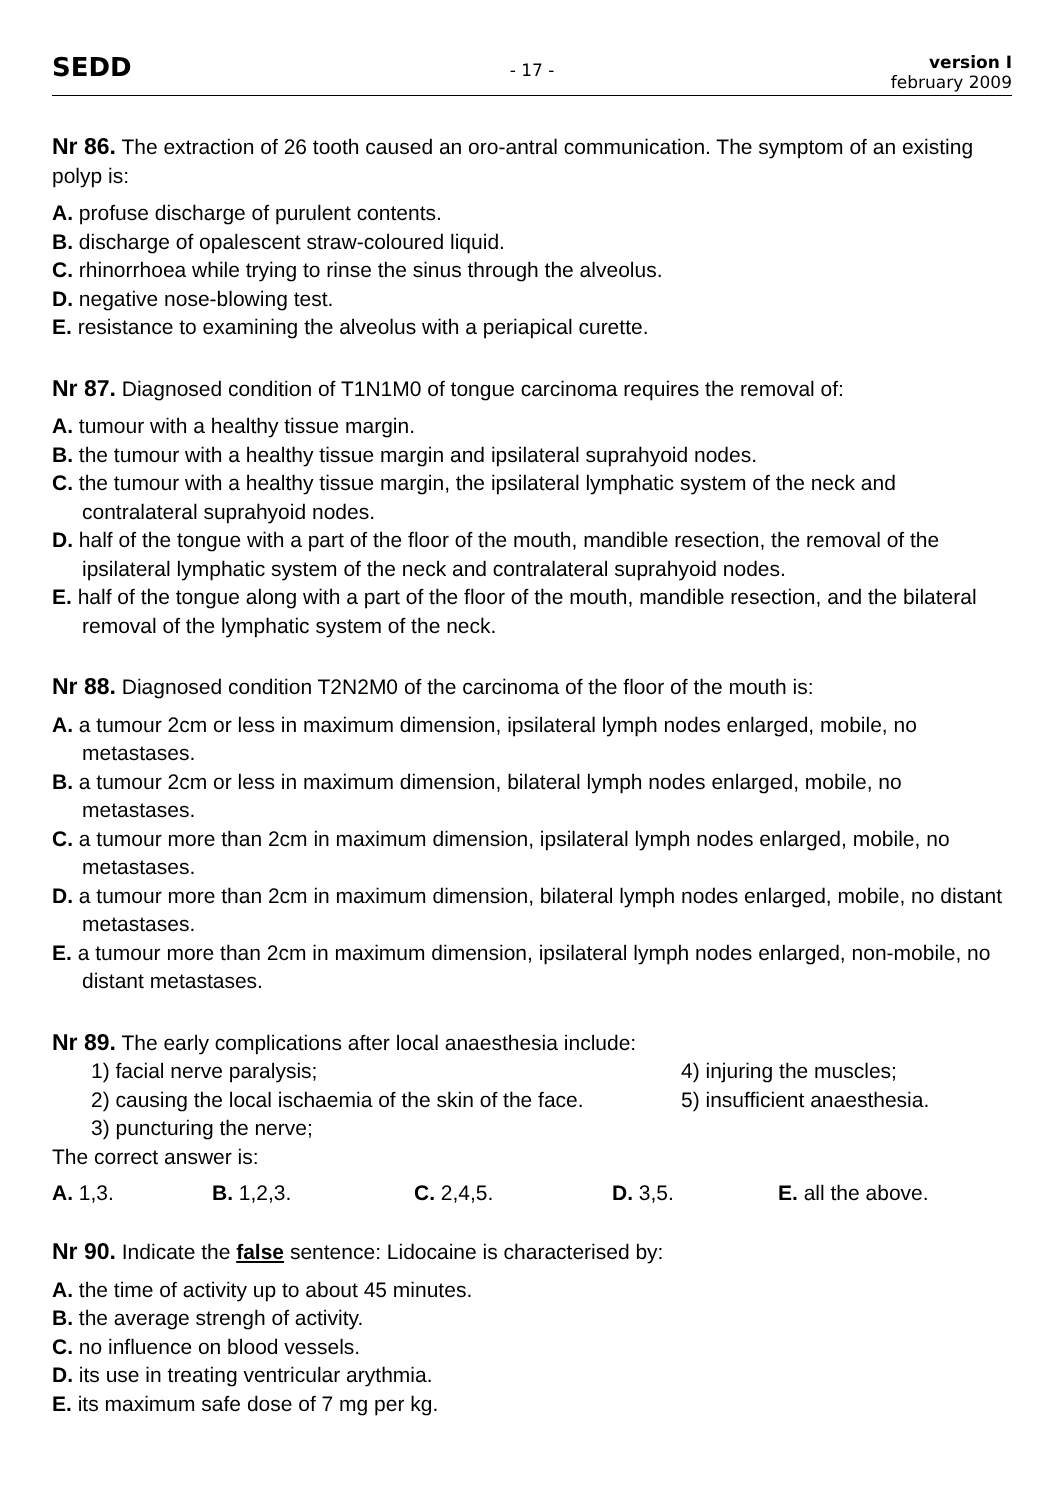SEDD
- 17 -
version I
february 2009
Nr 86. The extraction of 26 tooth caused an oro-antral communication. The symptom of an existing polyp is:
A. profuse discharge of purulent contents.
B. discharge of opalescent straw-coloured liquid.
C. rhinorrhoea while trying to rinse the sinus through the alveolus.
D. negative nose-blowing test.
E. resistance to examining the alveolus with a periapical curette.
Nr 87. Diagnosed condition of T1N1M0 of tongue carcinoma requires the removal of:
A. tumour with a healthy tissue margin.
B. the tumour with a healthy tissue margin and ipsilateral suprahyoid nodes.
C. the tumour with a healthy tissue margin, the ipsilateral lymphatic system of the neck and contralateral suprahyoid nodes.
D. half of the tongue with a part of the floor of the mouth, mandible resection, the removal of the ipsilateral lymphatic system of the neck and contralateral suprahyoid nodes.
E. half of the tongue along with a part of the floor of the mouth, mandible resection, and the bilateral removal of the lymphatic system of the neck.
Nr 88. Diagnosed condition T2N2M0 of the carcinoma of the floor of the mouth is:
A. a tumour 2cm or less in maximum dimension, ipsilateral lymph nodes enlarged, mobile, no metastases.
B. a tumour 2cm or less in maximum dimension, bilateral lymph nodes enlarged, mobile, no metastases.
C. a tumour more than 2cm in maximum dimension, ipsilateral lymph nodes enlarged, mobile, no metastases.
D. a tumour more than 2cm in maximum dimension, bilateral lymph nodes enlarged, mobile, no distant metastases.
E. a tumour more than 2cm in maximum dimension, ipsilateral lymph nodes enlarged, non-mobile, no distant metastases.
Nr 89. The early complications after local anaesthesia include:
1) facial nerve paralysis;
2) causing the local ischaemia of the skin of the face.
3) puncturing the nerve;
4) injuring the muscles;
5) insufficient anaesthesia.
The correct answer is:
A. 1,3. B. 1,2,3. C. 2,4,5. D. 3,5. E. all the above.
Nr 90. Indicate the false sentence: Lidocaine is characterised by:
A. the time of activity up to about 45 minutes.
B. the average strengh of activity.
C. no influence on blood vessels.
D. its use in treating ventricular arythmia.
E. its maximum safe dose of 7 mg per kg.